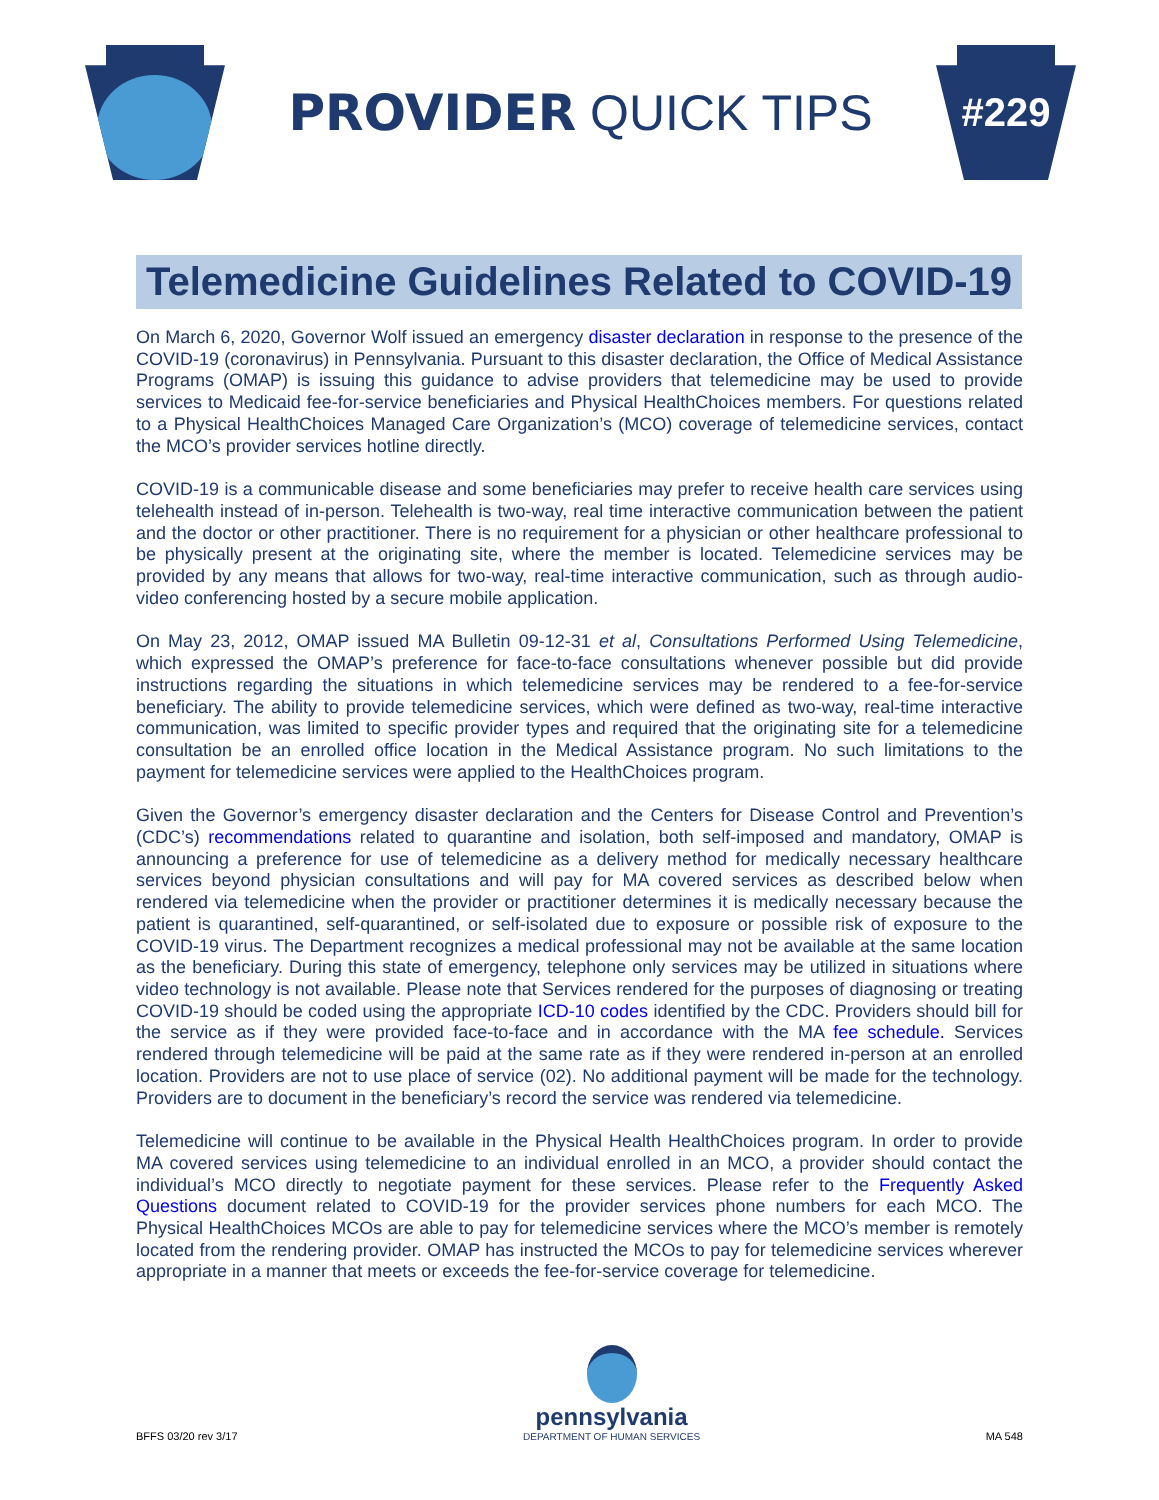PROVIDER QUICK TIPS
#229
Telemedicine Guidelines Related to COVID-19
On March 6, 2020, Governor Wolf issued an emergency disaster declaration in response to the presence of the COVID-19 (coronavirus) in Pennsylvania. Pursuant to this disaster declaration, the Office of Medical Assistance Programs (OMAP) is issuing this guidance to advise providers that telemedicine may be used to provide services to Medicaid fee-for-service beneficiaries and Physical HealthChoices members. For questions related to a Physical HealthChoices Managed Care Organization’s (MCO) coverage of telemedicine services, contact the MCO’s provider services hotline directly.
COVID-19 is a communicable disease and some beneficiaries may prefer to receive health care services using telehealth instead of in-person. Telehealth is two-way, real time interactive communication between the patient and the doctor or other practitioner. There is no requirement for a physician or other healthcare professional to be physically present at the originating site, where the member is located. Telemedicine services may be provided by any means that allows for two-way, real-time interactive communication, such as through audio-video conferencing hosted by a secure mobile application.
On May 23, 2012, OMAP issued MA Bulletin 09-12-31 et al, Consultations Performed Using Telemedicine, which expressed the OMAP’s preference for face-to-face consultations whenever possible but did provide instructions regarding the situations in which telemedicine services may be rendered to a fee-for-service beneficiary. The ability to provide telemedicine services, which were defined as two-way, real-time interactive communication, was limited to specific provider types and required that the originating site for a telemedicine consultation be an enrolled office location in the Medical Assistance program. No such limitations to the payment for telemedicine services were applied to the HealthChoices program.
Given the Governor’s emergency disaster declaration and the Centers for Disease Control and Prevention’s (CDC’s) recommendations related to quarantine and isolation, both self-imposed and mandatory, OMAP is announcing a preference for use of telemedicine as a delivery method for medically necessary healthcare services beyond physician consultations and will pay for MA covered services as described below when rendered via telemedicine when the provider or practitioner determines it is medically necessary because the patient is quarantined, self-quarantined, or self-isolated due to exposure or possible risk of exposure to the COVID-19 virus. The Department recognizes a medical professional may not be available at the same location as the beneficiary. During this state of emergency, telephone only services may be utilized in situations where video technology is not available. Please note that Services rendered for the purposes of diagnosing or treating COVID-19 should be coded using the appropriate ICD-10 codes identified by the CDC. Providers should bill for the service as if they were provided face-to-face and in accordance with the MA fee schedule. Services rendered through telemedicine will be paid at the same rate as if they were rendered in-person at an enrolled location. Providers are not to use place of service (02). No additional payment will be made for the technology. Providers are to document in the beneficiary’s record the service was rendered via telemedicine.
Telemedicine will continue to be available in the Physical Health HealthChoices program. In order to provide MA covered services using telemedicine to an individual enrolled in an MCO, a provider should contact the individual’s MCO directly to negotiate payment for these services. Please refer to the Frequently Asked Questions document related to COVID-19 for the provider services phone numbers for each MCO. The Physical HealthChoices MCOs are able to pay for telemedicine services where the MCO’s member is remotely located from the rendering provider. OMAP has instructed the MCOs to pay for telemedicine services wherever appropriate in a manner that meets or exceeds the fee-for-service coverage for telemedicine.
BFFS 03/20 rev 3/17
pennsylvania
DEPARTMENT OF HUMAN SERVICES
MA 548